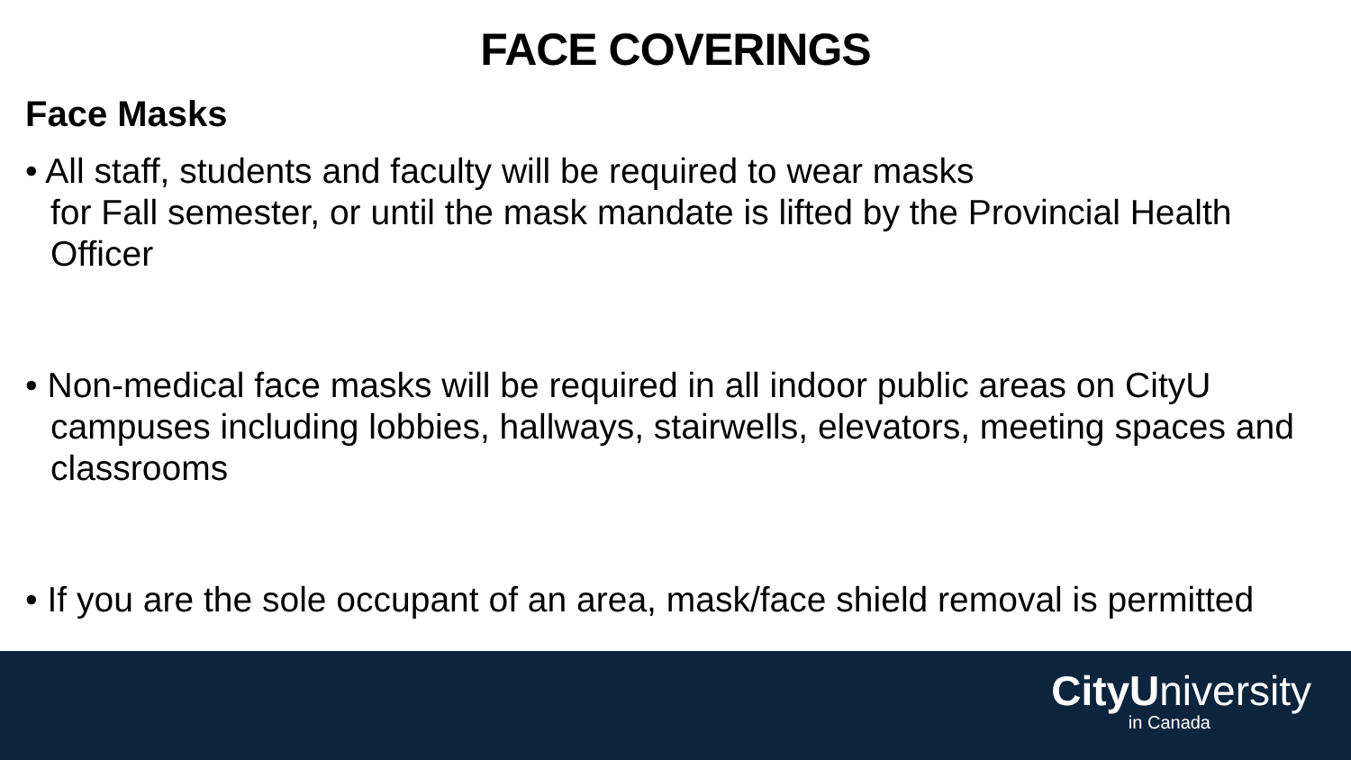FACE COVERINGS
Face Masks
• All staff, students and faculty will be required to wear masks
for Fall semester, or until the mask mandate is lifted by the Provincial Health Officer
• Non-medical face masks will be required in all indoor public areas on CityU campuses including lobbies, hallways, stairwells, elevators, meeting spaces and classrooms
• If you are the sole occupant of an area, mask/face shield removal is permitted
CityUniversity
in Canada